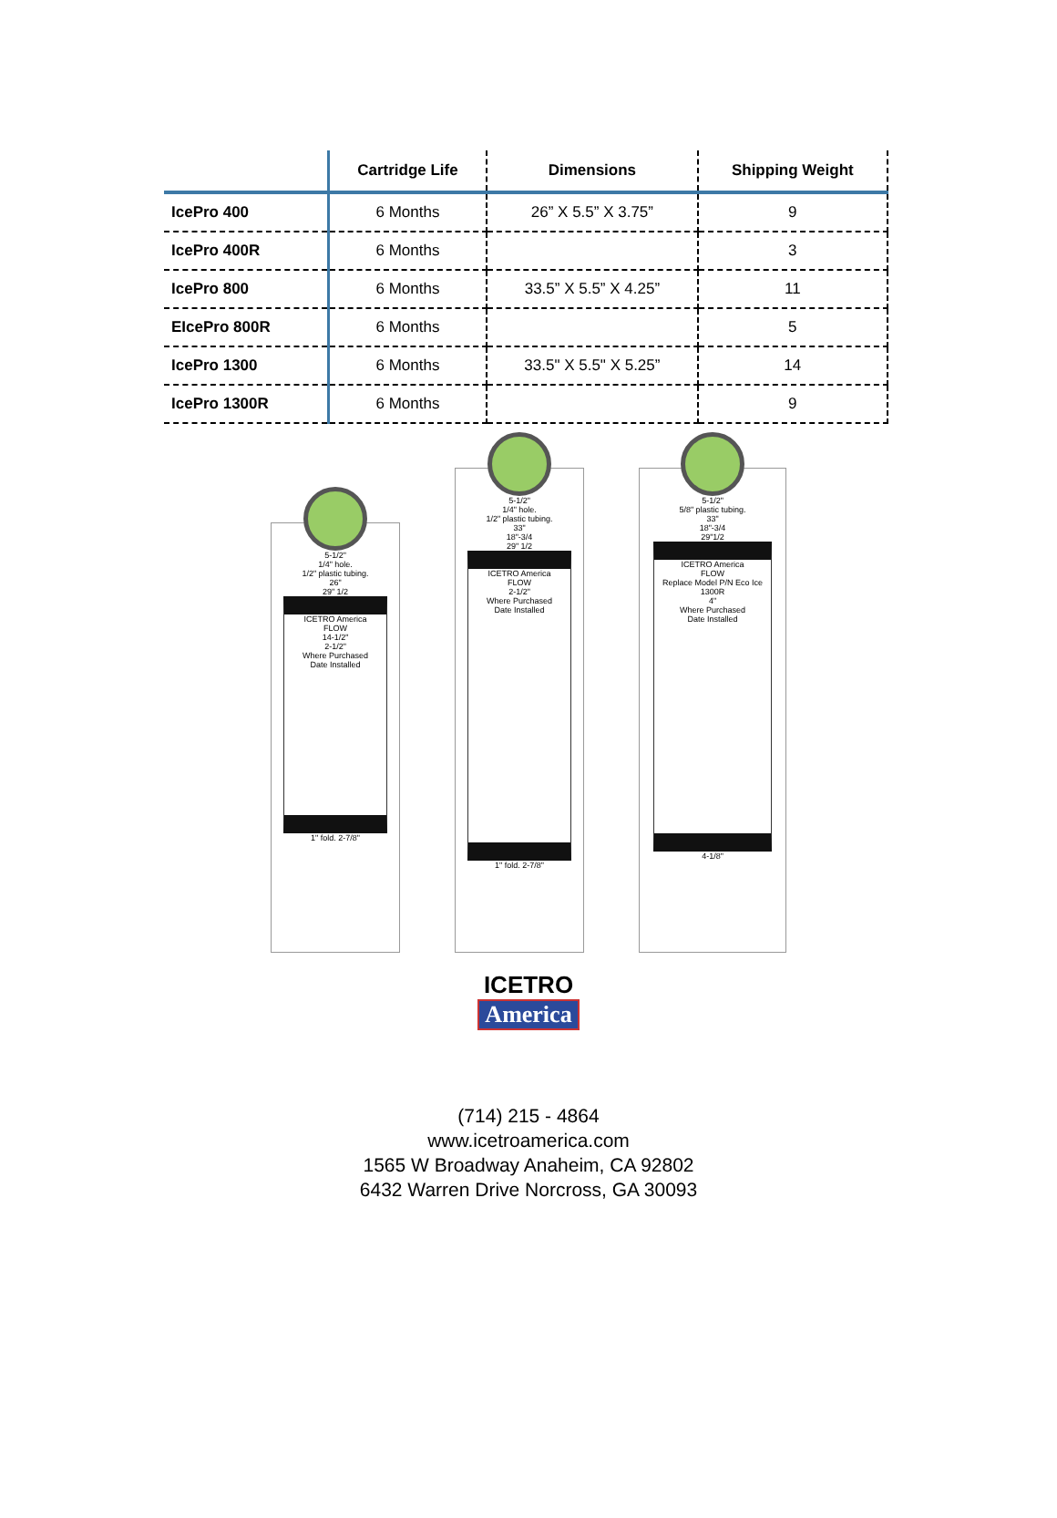| | Cartridge Life | Dimensions | Shipping Weight |
| --- | --- | --- | --- |
| IcePro 400 | 6 Months | 26” X 5.5” X 3.75” | 9 |
| IcePro 400R | 6 Months | | 3 |
| IcePro 800 | 6 Months | 33.5” X 5.5” X 4.25” | 11 |
| EIcePro 800R | 6 Months | | 5 |
| IcePro 1300 | 6 Months | 33.5" X 5.5" X 5.25” | 14 |
| IcePro 1300R | 6 Months | | 9 |
5-1/2"
1/4" hole.
1/2" plastic tubing.
26"
29" 1/2
ICETRO America
FLOW
14-1/2"
2-1/2"
Where Purchased
Date Installed
1" fold. 2-7/8"
5-1/2"
1/4" hole.
1/2" plastic tubing.
33"
18"-3/4
29" 1/2
ICETRO America
FLOW
2-1/2"
Where Purchased
Date Installed
1" fold. 2-7/8"
5-1/2"
5/8" plastic tubing.
33"
18"-3/4
29"1/2
ICETRO America
FLOW
Replace Model P/N Eco Ice 1300R
4"
Where Purchased
Date Installed
4-1/8"
ICETRO
America
(714) 215 - 4864
www.icetroamerica.com
1565 W Broadway Anaheim, CA 92802
6432 Warren Drive Norcross, GA 30093